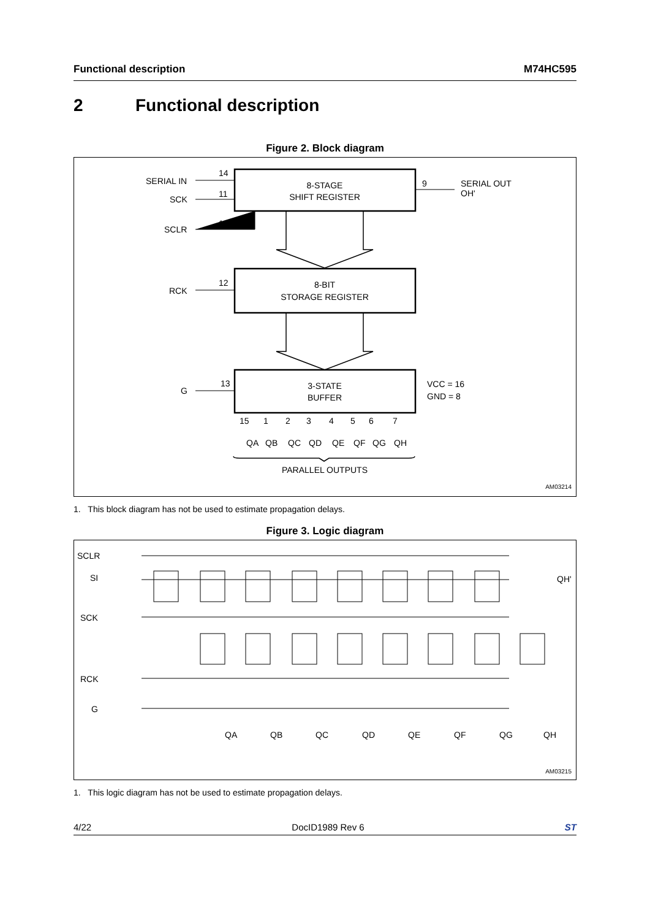Functional description M74HC595
2 Functional description
Figure 2. Block diagram
8-STAGE
SHIFT REGISTER
8-BIT
STORAGE REGISTER
3-STATE
BUFFER
SERIAL IN
14
SCK
11
SCLR
10
RCK
12
G
13
9
SERIAL OUT
OH'
VCC = 16
GND = 8
15
1
2
3
4
5
6
7
QA
QB
QC
QD
QE
QF
QG
QH
PARALLEL OUTPUTS
AM03214
1. This block diagram has not be used to estimate propagation delays.
Figure 3. Logic diagram
SCLR
SI
SCK
RCK
G
QA
QB
QC
QD
QE
QF
QG
QH
QH'
AM03215
1. This logic diagram has not be used to estimate propagation delays.
4/22 DocID1989 Rev 6 ST